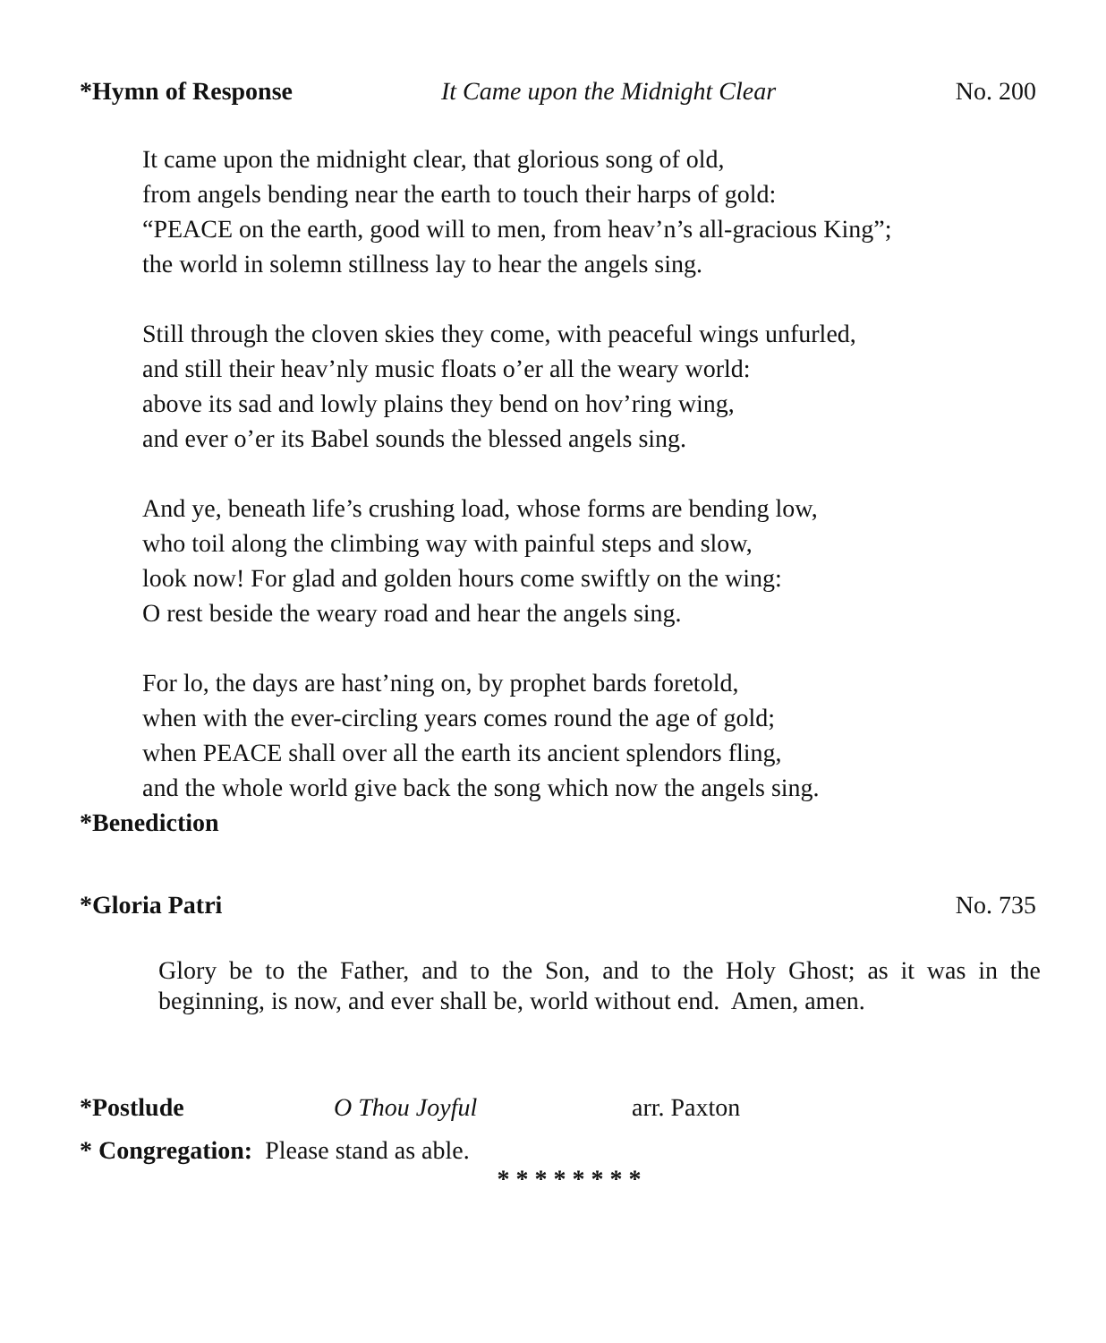*Hymn of Response It Came upon the Midnight Clear No. 200
It came upon the midnight clear, that glorious song of old,
from angels bending near the earth to touch their harps of gold:
“PEACE on the earth, good will to men, from heav’n’s all-gracious King”;
the world in solemn stillness lay to hear the angels sing.
Still through the cloven skies they come, with peaceful wings unfurled,
and still their heav’nly music floats o’er all the weary world:
above its sad and lowly plains they bend on hov’ring wing,
and ever o’er its Babel sounds the blessed angels sing.
And ye, beneath life’s crushing load, whose forms are bending low,
who toil along the climbing way with painful steps and slow,
look now! For glad and golden hours come swiftly on the wing:
O rest beside the weary road and hear the angels sing.
For lo, the days are hast’ning on, by prophet bards foretold,
when with the ever-circling years comes round the age of gold;
when PEACE shall over all the earth its ancient splendors fling,
and the whole world give back the song which now the angels sing.
*Benediction
*Gloria Patri No. 735
Glory be to the Father, and to the Son, and to the Holy Ghost; as it was in the beginning, is now, and ever shall be, world without end. Amen, amen.
*Postlude O Thou Joyful arr. Paxton
* Congregation: Please stand as able.
* * * * * * * *